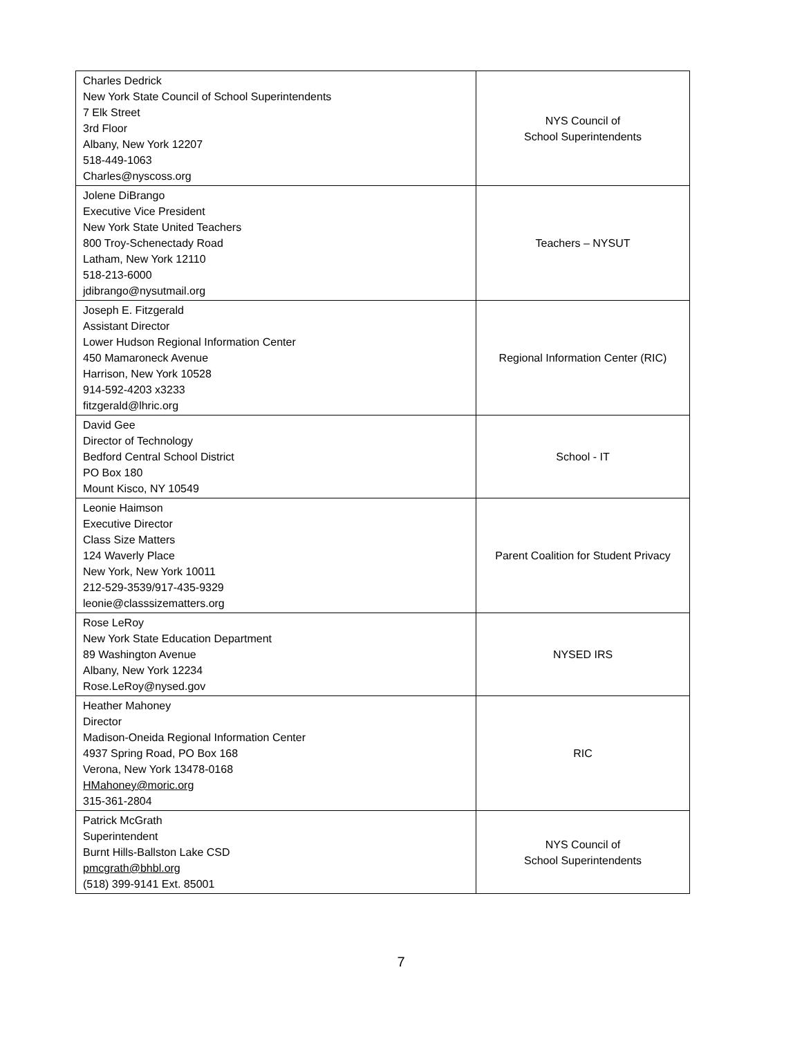| Charles Dedrick New York State Council of School Superintendents 7 Elk Street 3rd Floor Albany, New York 12207 518-449-1063 Charles@nyscoss.org | NYS Council of School Superintendents |
| Jolene DiBrango Executive Vice President New York State United Teachers 800 Troy-Schenectady Road Latham, New York 12110 518-213-6000 jdibrango@nysutmail.org | Teachers – NYSUT |
| Joseph E. Fitzgerald Assistant Director Lower Hudson Regional Information Center 450 Mamaroneck Avenue Harrison, New York 10528 914-592-4203 x3233 fitzgerald@lhric.org | Regional Information Center (RIC) |
| David Gee Director of Technology Bedford Central School District PO Box 180 Mount Kisco, NY 10549 | School - IT |
| Leonie Haimson Executive Director Class Size Matters 124 Waverly Place New York, New York 10011 212-529-3539/917-435-9329 leonie@classsizematters.org | Parent Coalition for Student Privacy |
| Rose LeRoy New York State Education Department 89 Washington Avenue Albany, New York 12234 Rose.LeRoy@nysed.gov | NYSED IRS |
| Heather Mahoney Director Madison-Oneida Regional Information Center 4937 Spring Road, PO Box 168 Verona, New York 13478-0168 HMahoney@moric.org 315-361-2804 | RIC |
| Patrick McGrath Superintendent Burnt Hills-Ballston Lake CSD pmcgrath@bhbl.org (518) 399-9141 Ext. 85001 | NYS Council of School Superintendents |
7